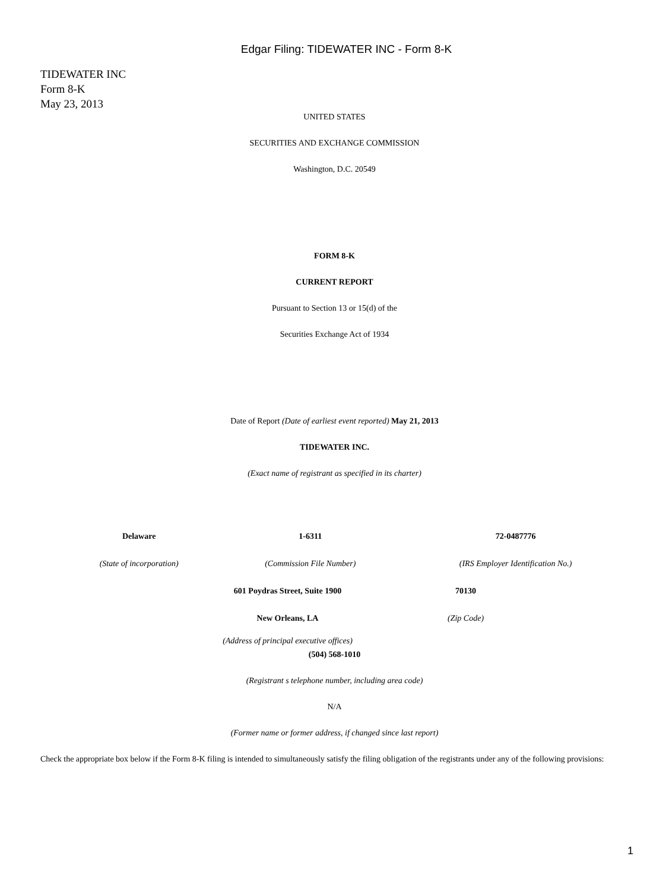Edgar Filing: TIDEWATER INC - Form 8-K
TIDEWATER INC
Form 8-K
May 23, 2013
UNITED STATES
SECURITIES AND EXCHANGE COMMISSION
Washington, D.C. 20549
FORM 8-K
CURRENT REPORT
Pursuant to Section 13 or 15(d) of the
Securities Exchange Act of 1934
Date of Report (Date of earliest event reported) May 21, 2013
TIDEWATER INC.
(Exact name of registrant as specified in its charter)
| Delaware | 1-6311 | 72-0487776 |
| (State of incorporation) | (Commission File Number) | (IRS Employer Identification No.) |
| 601 Poydras Street, Suite 1900 | 70130 |
| New Orleans, LA | (Zip Code) |
| (Address of principal executive offices) | |
(504) 568-1010
(Registrant s telephone number, including area code)
N/A
(Former name or former address, if changed since last report)
Check the appropriate box below if the Form 8-K filing is intended to simultaneously satisfy the filing obligation of the registrants under any of the following provisions:
1